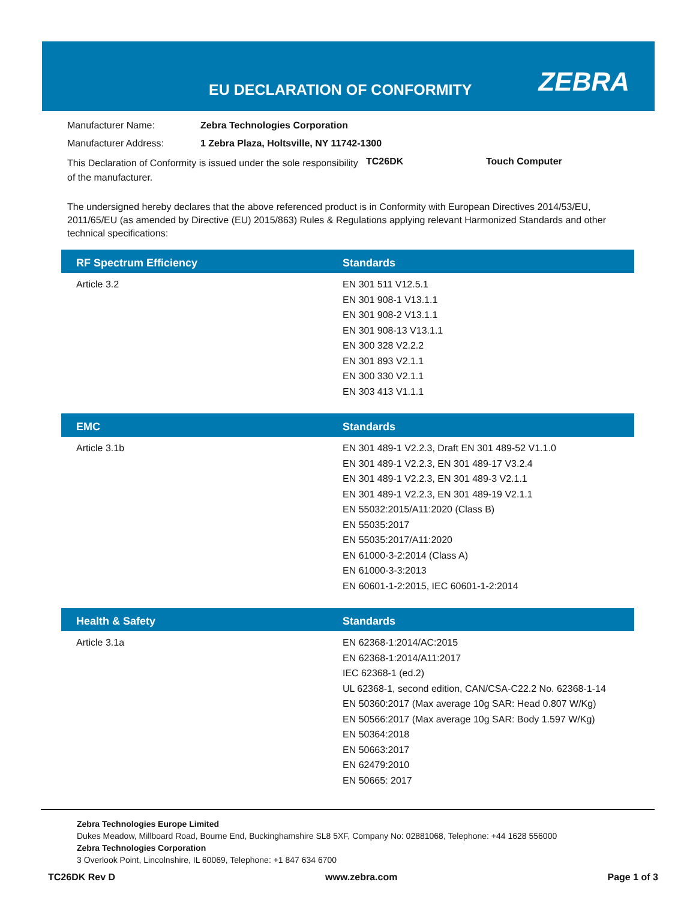EU DECLARATION OF CONFORMITY ZEBRA
Manufacturer Name: Zebra Technologies Corporation
Manufacturer Address: 1 Zebra Plaza, Holtsville, NY 11742-1300
This Declaration of Conformity is issued under the sole responsibility of the manufacturer. TC26DK Touch Computer
The undersigned hereby declares that the above referenced product is in Conformity with European Directives 2014/53/EU, 2011/65/EU (as amended by Directive (EU) 2015/863) Rules & Regulations applying relevant Harmonized Standards and other technical specifications:
| RF Spectrum Efficiency | Standards |
| --- | --- |
| Article 3.2 | EN 301 511 V12.5.1 EN 301 908-1 V13.1.1 EN 301 908-2 V13.1.1 EN 301 908-13 V13.1.1 EN 300 328 V2.2.2 EN 301 893 V2.1.1 EN 300 330 V2.1.1 EN 303 413 V1.1.1 |
| EMC | Standards |
| --- | --- |
| Article 3.1b | EN 301 489-1 V2.2.3, Draft EN 301 489-52 V1.1.0 EN 301 489-1 V2.2.3, EN 301 489-17 V3.2.4 EN 301 489-1 V2.2.3, EN 301 489-3 V2.1.1 EN 301 489-1 V2.2.3, EN 301 489-19 V2.1.1 EN 55032:2015/A11:2020 (Class B) EN 55035:2017 EN 55035:2017/A11:2020 EN 61000-3-2:2014 (Class A) EN 61000-3-3:2013 EN 60601-1-2:2015, IEC 60601-1-2:2014 |
| Health & Safety | Standards |
| --- | --- |
| Article 3.1a | EN 62368-1:2014/AC:2015 EN 62368-1:2014/A11:2017 IEC 62368-1 (ed.2) UL 62368-1, second edition, CAN/CSA-C22.2 No. 62368-1-14 EN 50360:2017 (Max average 10g SAR: Head 0.807 W/Kg) EN 50566:2017 (Max average 10g SAR: Body 1.597 W/Kg) EN 50364:2018 EN 50663:2017 EN 62479:2010 EN 50665: 2017 |
Zebra Technologies Europe Limited
Dukes Meadow, Millboard Road, Bourne End, Buckinghamshire SL8 5XF, Company No: 02881068, Telephone: +44 1628 556000
Zebra Technologies Corporation
3 Overlook Point, Lincolnshire, IL 60069, Telephone: +1 847 634 6700
TC26DK Rev D www.zebra.com Page 1 of 3